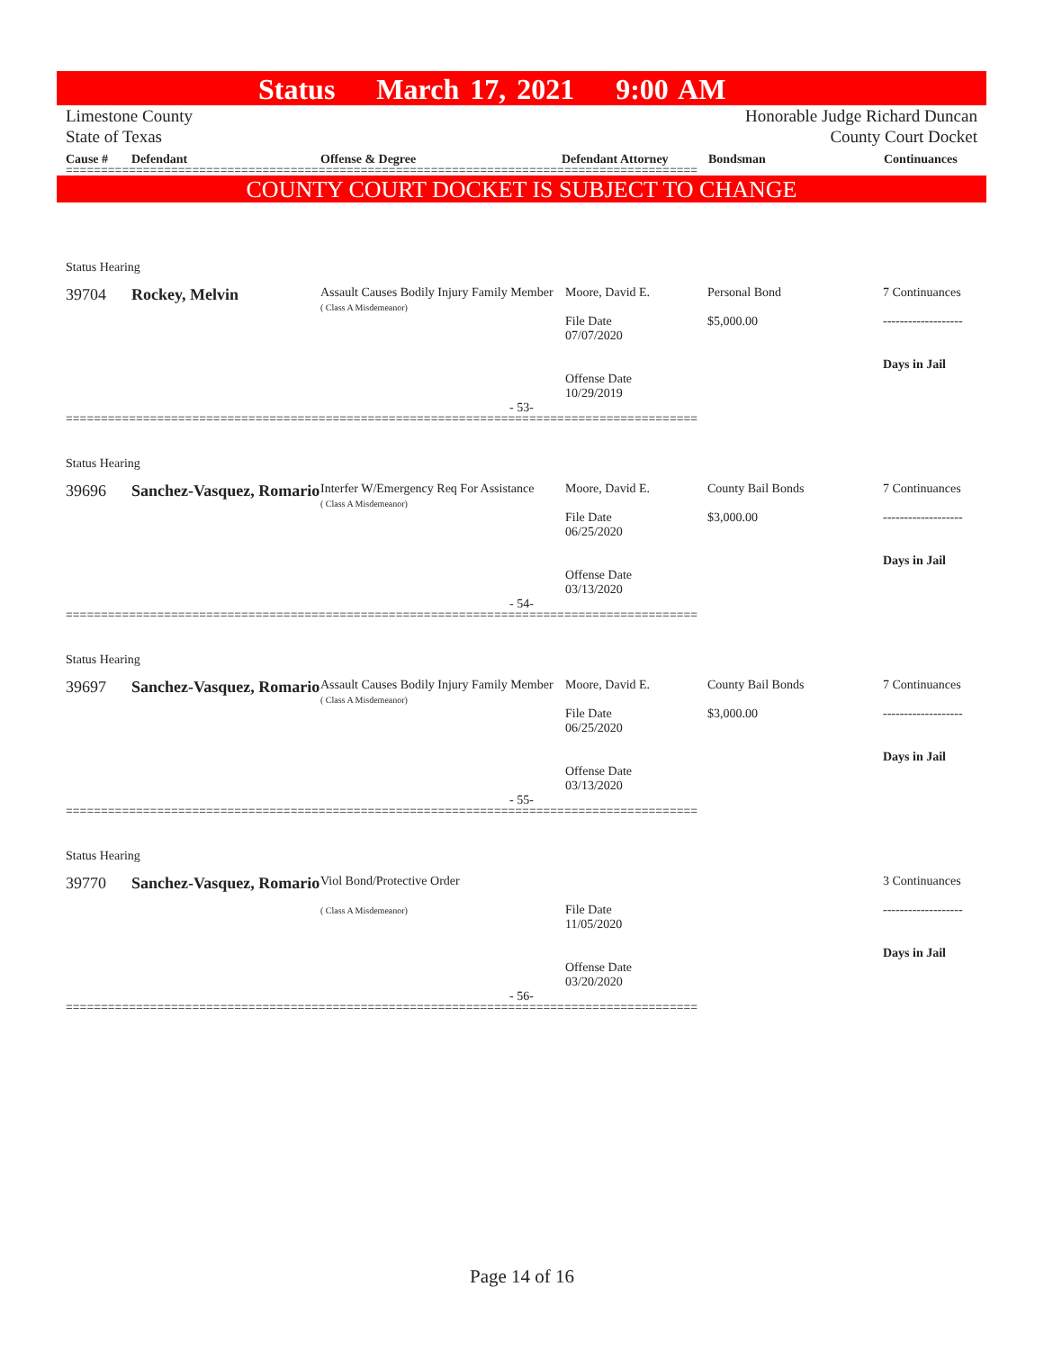Status March 17, 2021 9:00 AM
Limestone County
State of Texas
Honorable Judge Richard Duncan
County Court Docket
Cause # Defendant Offense & Degree Defendant Attorney Bondsman Continuances
==========================================================================================
COUNTY COURT DOCKET IS SUBJECT TO CHANGE
Status Hearing
| 39704 | Rockey, Melvin | Assault Causes Bodily Injury Family Member ( Class A Misdemeanor) | Moore, David E. File Date 07/07/2020 Offense Date 10/29/2019 | Personal Bond $5,000.00 | 7 Continuances ------------------- Days in Jail |
- 53-
==========================================================================================
Status Hearing
| 39696 | Sanchez-Vasquez, Romario | Interfer W/Emergency Req For Assistance ( Class A Misdemeanor) | Moore, David E. File Date 06/25/2020 Offense Date 03/13/2020 | County Bail Bonds $3,000.00 | 7 Continuances ------------------- Days in Jail |
- 54-
==========================================================================================
Status Hearing
| 39697 | Sanchez-Vasquez, Romario | Assault Causes Bodily Injury Family Member ( Class A Misdemeanor) | Moore, David E. File Date 06/25/2020 Offense Date 03/13/2020 | County Bail Bonds $3,000.00 | 7 Continuances ------------------- Days in Jail |
- 55-
==========================================================================================
Status Hearing
| 39770 | Sanchez-Vasquez, Romario | Viol Bond/Protective Order ( Class A Misdemeanor) | File Date 11/05/2020 Offense Date 03/20/2020 | | 3 Continuances ------------------- Days in Jail |
- 56-
==========================================================================================
Page 14 of 16